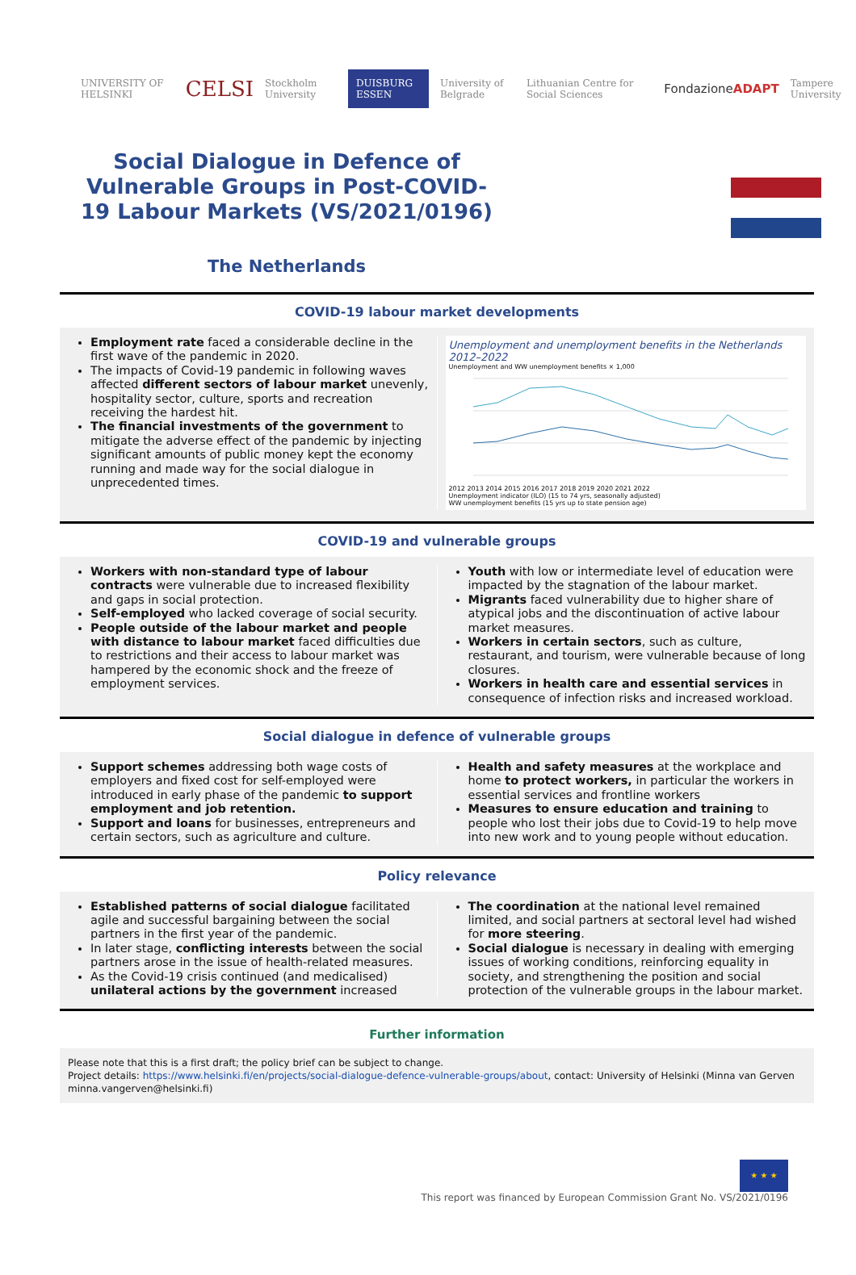UNIVERSITY OF HELSINKI CELSI Stockholm University DUISBURG ESSEN University of Belgrade Lithuanian Centre for Social Sciences FondazioneADAPT Tampere University
Social Dialogue in Defence of Vulnerable Groups in Post-COVID-19 Labour Markets (VS/2021/0196)
The Netherlands
COVID-19 labour market developments
Employment rate faced a considerable decline in the first wave of the pandemic in 2020.
The impacts of Covid-19 pandemic in following waves affected different sectors of labour market unevenly, hospitality sector, culture, sports and recreation receiving the hardest hit.
The financial investments of the government to mitigate the adverse effect of the pandemic by injecting significant amounts of public money kept the economy running and made way for the social dialogue in unprecedented times.
Unemployment and unemployment benefits in the Netherlands 2012–2022
Unemployment and WW unemployment benefits × 1,000
2012 2013 2014 2015 2016 2017 2018 2019 2020 2021 2022
Unemployment indicator (ILO) (15 to 74 yrs, seasonally adjusted)
WW unemployment benefits (15 yrs up to state pension age)
COVID-19 and vulnerable groups
Workers with non-standard type of labour contracts were vulnerable due to increased flexibility and gaps in social protection.
Self-employed who lacked coverage of social security.
People outside of the labour market and people with distance to labour market faced difficulties due to restrictions and their access to labour market was hampered by the economic shock and the freeze of employment services.
Youth with low or intermediate level of education were impacted by the stagnation of the labour market.
Migrants faced vulnerability due to higher share of atypical jobs and the discontinuation of active labour market measures.
Workers in certain sectors, such as culture, restaurant, and tourism, were vulnerable because of long closures.
Workers in health care and essential services in consequence of infection risks and increased workload.
Social dialogue in defence of vulnerable groups
Support schemes addressing both wage costs of employers and fixed cost for self-employed were introduced in early phase of the pandemic to support employment and job retention.
Support and loans for businesses, entrepreneurs and certain sectors, such as agriculture and culture.
Health and safety measures at the workplace and home to protect workers, in particular the workers in essential services and frontline workers
Measures to ensure education and training to people who lost their jobs due to Covid-19 to help move into new work and to young people without education.
Policy relevance
Established patterns of social dialogue facilitated agile and successful bargaining between the social partners in the first year of the pandemic.
In later stage, conflicting interests between the social partners arose in the issue of health-related measures.
As the Covid-19 crisis continued (and medicalised) unilateral actions by the government increased
The coordination at the national level remained limited, and social partners at sectoral level had wished for more steering.
Social dialogue is necessary in dealing with emerging issues of working conditions, reinforcing equality in society, and strengthening the position and social protection of the vulnerable groups in the labour market.
Further information
Please note that this is a first draft; the policy brief can be subject to change.
Project details: https://www.helsinki.fi/en/projects/social-dialogue-defence-vulnerable-groups/about, contact: University of Helsinki (Minna van Gerven minna.vangerven@helsinki.fi)
★ ★ ★
This report was financed by European Commission Grant No. VS/2021/0196